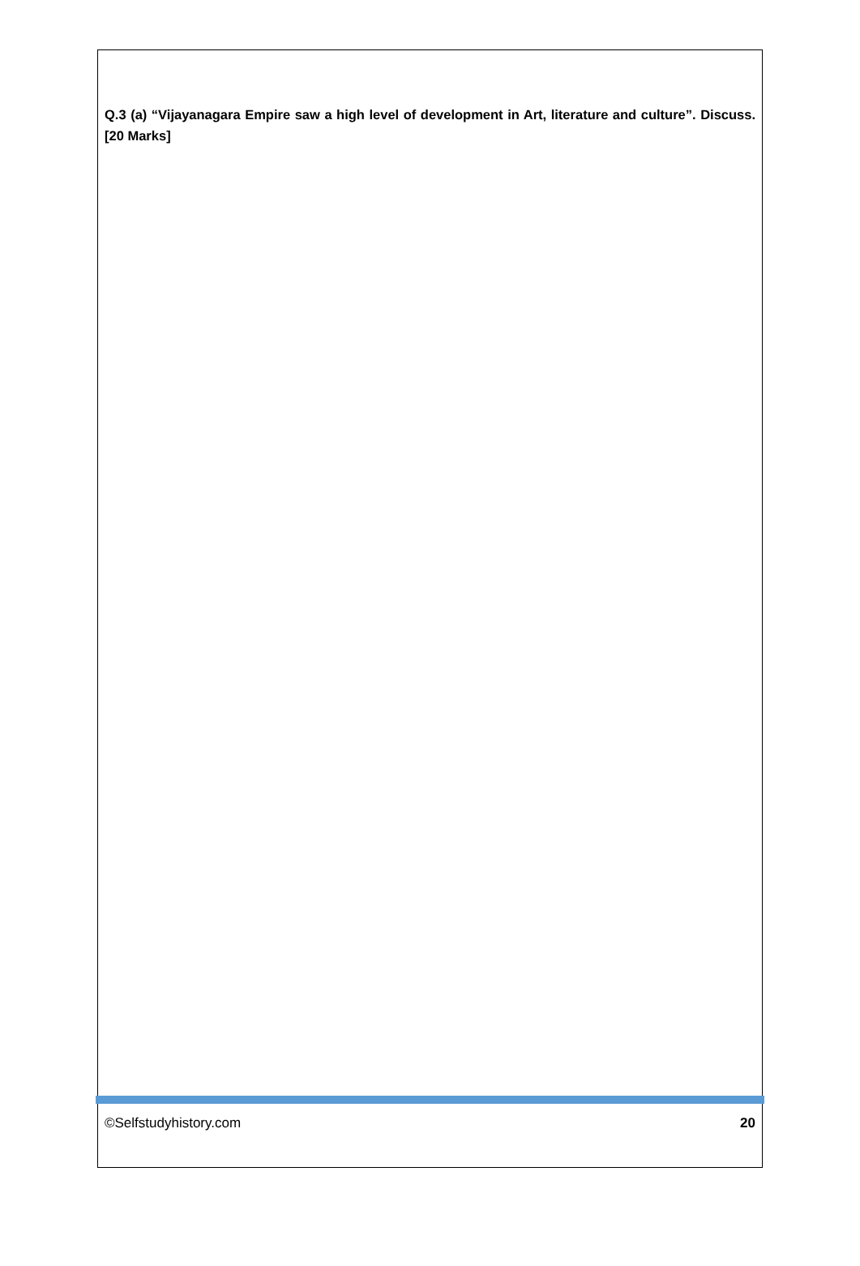Q.3 (a) “Vijayanagara Empire saw a high level of development in Art, literature and culture”. Discuss. [20 Marks]
©Selfstudyhistory.com 20